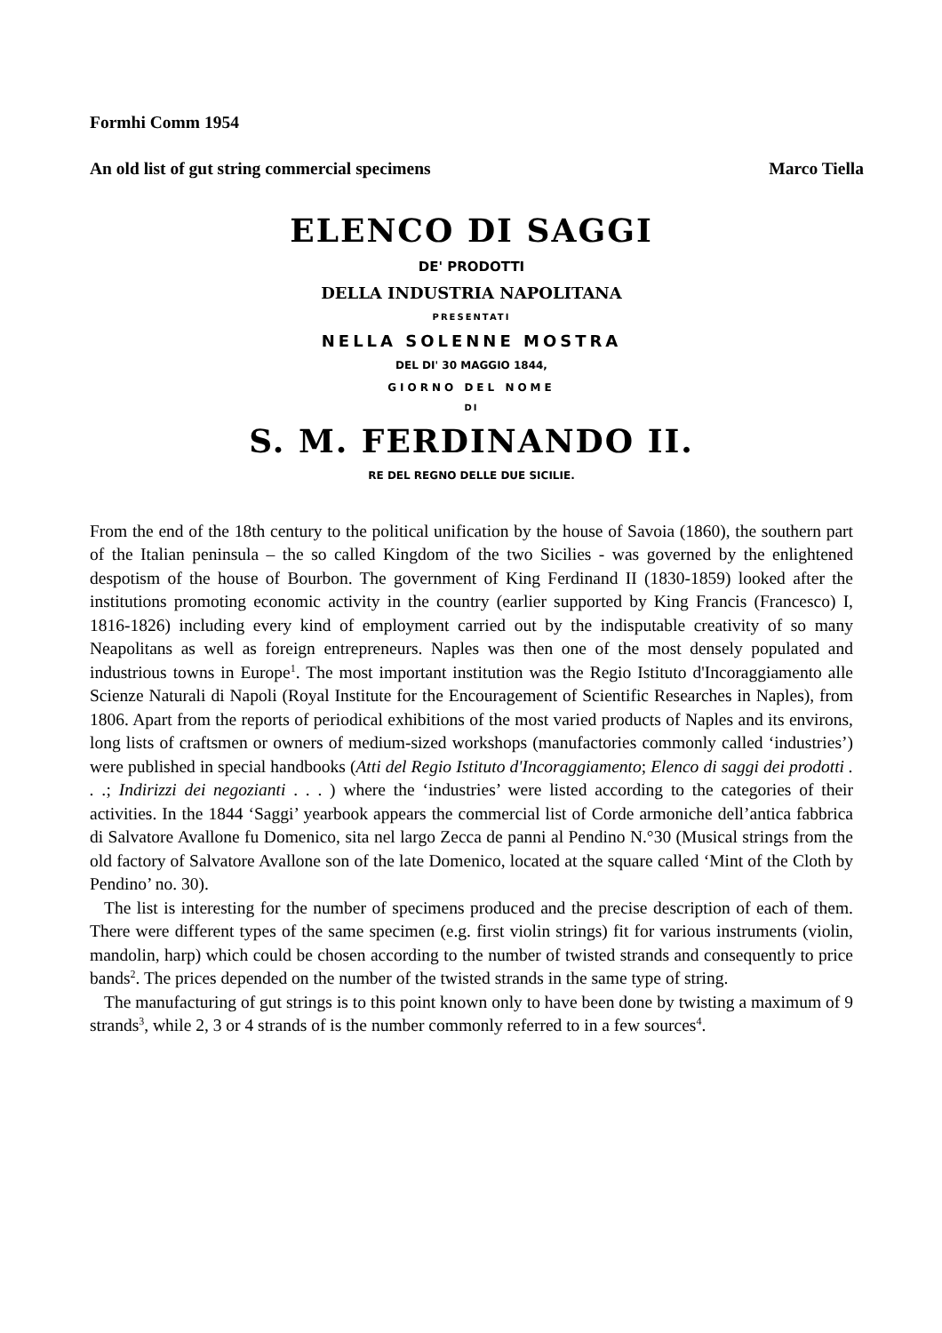Formhi Comm 1954
An old list of gut string commercial specimens Marco Tiella
ELENCO DI SAGGI
DE' PRODOTTI
DELLA INDUSTRIA NAPOLITANA
PRESENTATI
NELLA SOLENNE MOSTRA
DEL DI' 30 MAGGIO 1844,
GIORNO DEL NOME
DI
S. M. FERDINANDO II.
RE DEL REGNO DELLE DUE SICILIE.
From the end of the 18th century to the political unification by the house of Savoia (1860), the southern part of the Italian peninsula – the so called Kingdom of the two Sicilies - was governed by the enlightened despotism of the house of Bourbon. The government of King Ferdinand II (1830-1859) looked after the institutions promoting economic activity in the country (earlier supported by King Francis (Francesco) I, 1816-1826) including every kind of employment carried out by the indisputable creativity of so many Neapolitans as well as foreign entrepreneurs. Naples was then one of the most densely populated and industrious towns in Europe<sup>1</sup>. The most important institution was the Regio Istituto d'Incoraggiamento alle Scienze Naturali di Napoli (Royal Institute for the Encouragement of Scientific Researches in Naples), from 1806. Apart from the reports of periodical exhibitions of the most varied products of Naples and its environs, long lists of craftsmen or owners of medium-sized workshops (manufactories commonly called ‘industries’) were published in special handbooks (Atti del Regio Istituto d'Incoraggiamento; Elenco di saggi dei prodotti . . .; Indirizzi dei negozianti . . . ) where the ‘industries’ were listed according to the categories of their activities. In the 1844 ‘Saggi’ yearbook appears the commercial list of Corde armoniche dell’antica fabbrica di Salvatore Avallone fu Domenico, sita nel largo Zecca de panni al Pendino N.°30 (Musical strings from the old factory of Salvatore Avallone son of the late Domenico, located at the square called ‘Mint of the Cloth by Pendino’ no. 30).
The list is interesting for the number of specimens produced and the precise description of each of them. There were different types of the same specimen (e.g. first violin strings) fit for various instruments (violin, mandolin, harp) which could be chosen according to the number of twisted strands and consequently to price bands<sup>2</sup>. The prices depended on the number of the twisted strands in the same type of string.
The manufacturing of gut strings is to this point known only to have been done by twisting a maximum of 9 strands<sup>3</sup>, while 2, 3 or 4 strands of is the number commonly referred to in a few sources<sup>4</sup>.